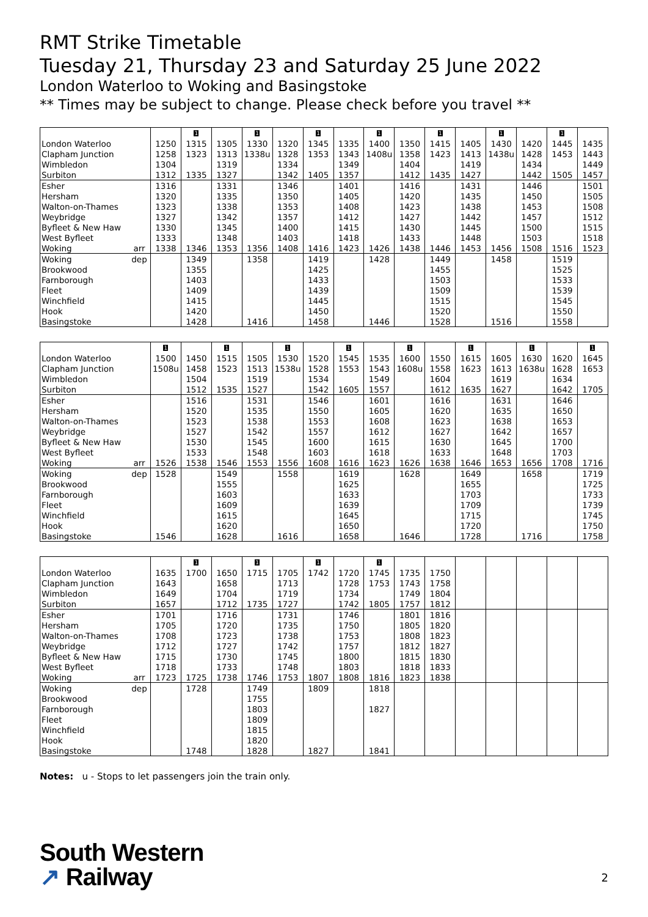RMT Strike Timetable
Tuesday 21, Thursday 23 and Saturday 25 June 2022
London Waterloo to Woking and Basingstoke
** Times may be subject to change. Please check before you travel **
| | | | 1 | | 1 | | 1 | | 1 | | 1 | | 1 | | 1 | |
| London Waterloo | | 1250 | 1315 | 1305 | 1330 | 1320 | 1345 | 1335 | 1400 | 1350 | 1415 | 1405 | 1430 | 1420 | 1445 | 1435 |
| Clapham Junction | | 1258 | 1323 | 1313 | 1338u | 1328 | 1353 | 1343 | 1408u | 1358 | 1423 | 1413 | 1438u | 1428 | 1453 | 1443 |
| Wimbledon | | 1304 | | 1319 | | 1334 | | 1349 | | 1404 | | 1419 | | 1434 | | 1449 |
| Surbiton | | 1312 | 1335 | 1327 | | 1342 | 1405 | 1357 | | 1412 | 1435 | 1427 | | 1442 | 1505 | 1457 |
| Esher | | 1316 | | 1331 | | 1346 | | 1401 | | 1416 | | 1431 | | 1446 | | 1501 |
| Hersham | | 1320 | | 1335 | | 1350 | | 1405 | | 1420 | | 1435 | | 1450 | | 1505 |
| Walton-on-Thames | | 1323 | | 1338 | | 1353 | | 1408 | | 1423 | | 1438 | | 1453 | | 1508 |
| Weybridge | | 1327 | | 1342 | | 1357 | | 1412 | | 1427 | | 1442 | | 1457 | | 1512 |
| Byfleet & New Haw | | 1330 | | 1345 | | 1400 | | 1415 | | 1430 | | 1445 | | 1500 | | 1515 |
| West Byfleet | | 1333 | | 1348 | | 1403 | | 1418 | | 1433 | | 1448 | | 1503 | | 1518 |
| Woking | arr | 1338 | 1346 | 1353 | 1356 | 1408 | 1416 | 1423 | 1426 | 1438 | 1446 | 1453 | 1456 | 1508 | 1516 | 1523 |
| Woking | dep | | 1349 | | 1358 | | 1419 | | 1428 | | 1449 | | 1458 | | 1519 | |
| Brookwood | | | 1355 | | | | 1425 | | | | 1455 | | | | 1525 | |
| Farnborough | | | 1403 | | | | 1433 | | | | 1503 | | | | 1533 | |
| Fleet | | | 1409 | | | | 1439 | | | | 1509 | | | | 1539 | |
| Winchfield | | | 1415 | | | | 1445 | | | | 1515 | | | | 1545 | |
| Hook | | | 1420 | | | | 1450 | | | | 1520 | | | | 1550 | |
| Basingstoke | | | 1428 | | 1416 | | 1458 | | 1446 | | 1528 | | 1516 | | 1558 | |
| | | 1 | | 1 | | 1 | | 1 | | 1 | | 1 | | 1 | | 1 |
| London Waterloo | | 1500 | 1450 | 1515 | 1505 | 1530 | 1520 | 1545 | 1535 | 1600 | 1550 | 1615 | 1605 | 1630 | 1620 | 1645 |
| Clapham Junction | | 1508u | 1458 | 1523 | 1513 | 1538u | 1528 | 1553 | 1543 | 1608u | 1558 | 1623 | 1613 | 1638u | 1628 | 1653 |
| Wimbledon | | | 1504 | | 1519 | | 1534 | | 1549 | | 1604 | | 1619 | | 1634 | |
| Surbiton | | | 1512 | 1535 | 1527 | | 1542 | 1605 | 1557 | | 1612 | 1635 | 1627 | | 1642 | 1705 |
| Esher | | | 1516 | | 1531 | | 1546 | | 1601 | | 1616 | | 1631 | | 1646 | |
| Hersham | | | 1520 | | 1535 | | 1550 | | 1605 | | 1620 | | 1635 | | 1650 | |
| Walton-on-Thames | | | 1523 | | 1538 | | 1553 | | 1608 | | 1623 | | 1638 | | 1653 | |
| Weybridge | | | 1527 | | 1542 | | 1557 | | 1612 | | 1627 | | 1642 | | 1657 | |
| Byfleet & New Haw | | | 1530 | | 1545 | | 1600 | | 1615 | | 1630 | | 1645 | | 1700 | |
| West Byfleet | | | 1533 | | 1548 | | 1603 | | 1618 | | 1633 | | 1648 | | 1703 | |
| Woking | arr | 1526 | 1538 | 1546 | 1553 | 1556 | 1608 | 1616 | 1623 | 1626 | 1638 | 1646 | 1653 | 1656 | 1708 | 1716 |
| Woking | dep | 1528 | | 1549 | | 1558 | | 1619 | | 1628 | | 1649 | | 1658 | | 1719 |
| Brookwood | | | | 1555 | | | | 1625 | | | | 1655 | | | | 1725 |
| Farnborough | | | | 1603 | | | | 1633 | | | | 1703 | | | | 1733 |
| Fleet | | | | 1609 | | | | 1639 | | | | 1709 | | | | 1739 |
| Winchfield | | | | 1615 | | | | 1645 | | | | 1715 | | | | 1745 |
| Hook | | | | 1620 | | | | 1650 | | | | 1720 | | | | 1750 |
| Basingstoke | | 1546 | | 1628 | | 1616 | | 1658 | | 1646 | | 1728 | | 1716 | | 1758 |
| | | | 1 | | 1 | | 1 | | 1 | | | | | | | |
| London Waterloo | | 1635 | 1700 | 1650 | 1715 | 1705 | 1742 | 1720 | 1745 | 1735 | 1750 | | | | | |
| Clapham Junction | | 1643 | | 1658 | | 1713 | | 1728 | 1753 | 1743 | 1758 | | | | | |
| Wimbledon | | 1649 | | 1704 | | 1719 | | 1734 | | 1749 | 1804 | | | | | |
| Surbiton | | 1657 | | 1712 | 1735 | 1727 | | 1742 | 1805 | 1757 | 1812 | | | | | |
| Esher | | 1701 | | 1716 | | 1731 | | 1746 | | 1801 | 1816 | | | | | |
| Hersham | | 1705 | | 1720 | | 1735 | | 1750 | | 1805 | 1820 | | | | | |
| Walton-on-Thames | | 1708 | | 1723 | | 1738 | | 1753 | | 1808 | 1823 | | | | | |
| Weybridge | | 1712 | | 1727 | | 1742 | | 1757 | | 1812 | 1827 | | | | | |
| Byfleet & New Haw | | 1715 | | 1730 | | 1745 | | 1800 | | 1815 | 1830 | | | | | |
| West Byfleet | | 1718 | | 1733 | | 1748 | | 1803 | | 1818 | 1833 | | | | | |
| Woking | arr | 1723 | 1725 | 1738 | 1746 | 1753 | 1807 | 1808 | 1816 | 1823 | 1838 | | | | | |
| Woking | dep | | 1728 | | 1749 | | 1809 | | 1818 | | | | | | | |
| Brookwood | | | | | 1755 | | | | | | | | | | | |
| Farnborough | | | | | 1803 | | | | 1827 | | | | | | | |
| Fleet | | | | | 1809 | | | | | | | | | | | |
| Winchfield | | | | | 1815 | | | | | | | | | | | |
| Hook | | | | | 1820 | | | | | | | | | | | |
| Basingstoke | | | 1748 | | 1828 | | 1827 | | 1841 | | | | | | | |
Notes: u - Stops to let passengers join the train only.
South Western
↗ Railway
2